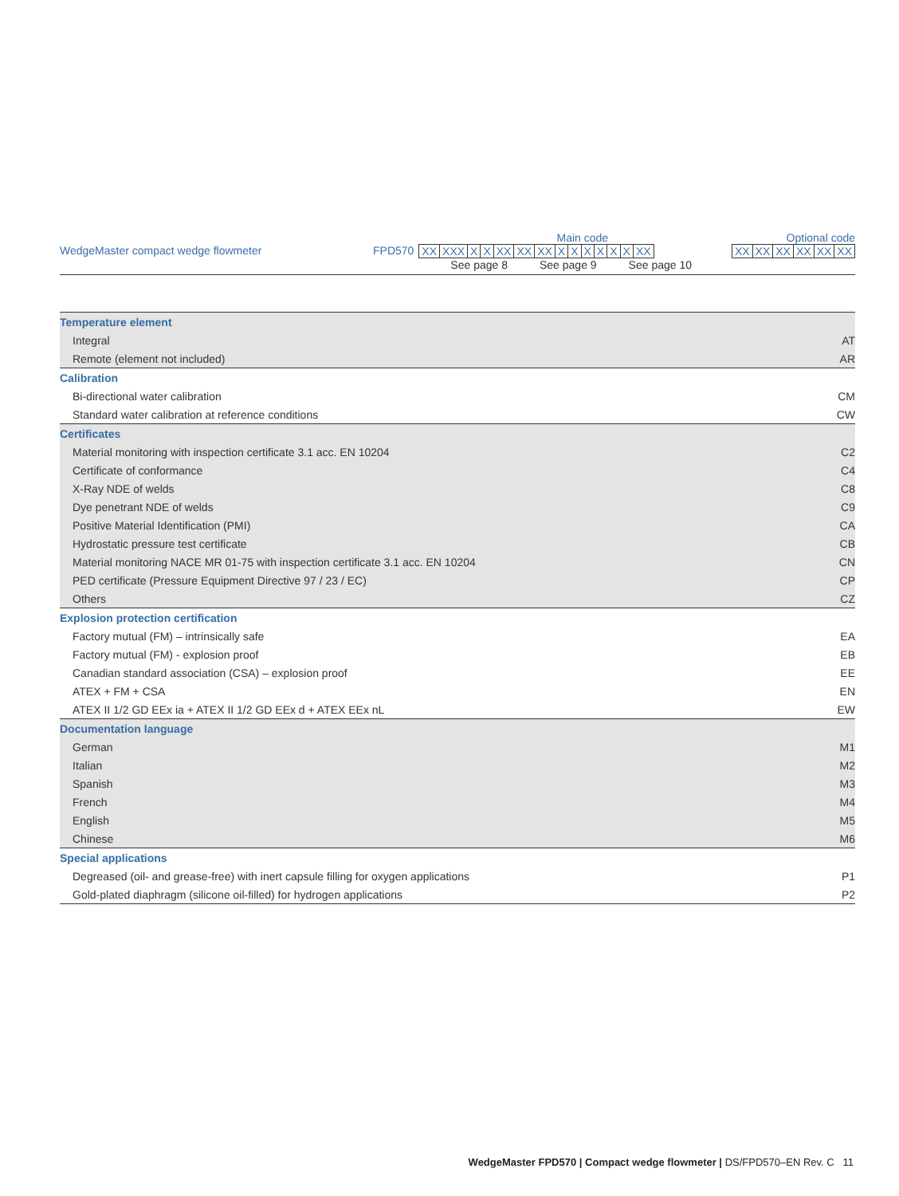Main code Optional code
WedgeMaster compact wedge flowmeter FPD570
| XX | XXX | X | X | XX | XX | XX | X | X | X | X | X | X | XX |
See page 8 See page 9 See page 10
| XX | XX | XX | XX | XX | XX |
| Temperature element | |
| Integral | AT |
| Remote (element not included) | AR |
| Calibration | |
| Bi-directional water calibration | CM |
| Standard water calibration at reference conditions | CW |
| Certificates | |
| Material monitoring with inspection certificate 3.1 acc. EN 10204 | C2 |
| Certificate of conformance | C4 |
| X-Ray NDE of welds | C8 |
| Dye penetrant NDE of welds | C9 |
| Positive Material Identification (PMI) | CA |
| Hydrostatic pressure test certificate | CB |
| Material monitoring NACE MR 01-75 with inspection certificate 3.1 acc. EN 10204 | CN |
| PED certificate (Pressure Equipment Directive 97 / 23 / EC) | CP |
| Others | CZ |
| Explosion protection certification | |
| Factory mutual (FM) – intrinsically safe | EA |
| Factory mutual (FM) - explosion proof | EB |
| Canadian standard association (CSA) – explosion proof | EE |
| ATEX + FM + CSA | EN |
| ATEX II 1/2 GD EEx ia + ATEX II 1/2 GD EEx d + ATEX EEx nL | EW |
| Documentation language | |
| German | M1 |
| Italian | M2 |
| Spanish | M3 |
| French | M4 |
| English | M5 |
| Chinese | M6 |
| Special applications | |
| Degreased (oil- and grease-free) with inert capsule filling for oxygen applications | P1 |
| Gold-plated diaphragm (silicone oil-filled) for hydrogen applications | P2 |
WedgeMaster FPD570 | Compact wedge flowmeter | DS/FPD570–EN Rev. C 11